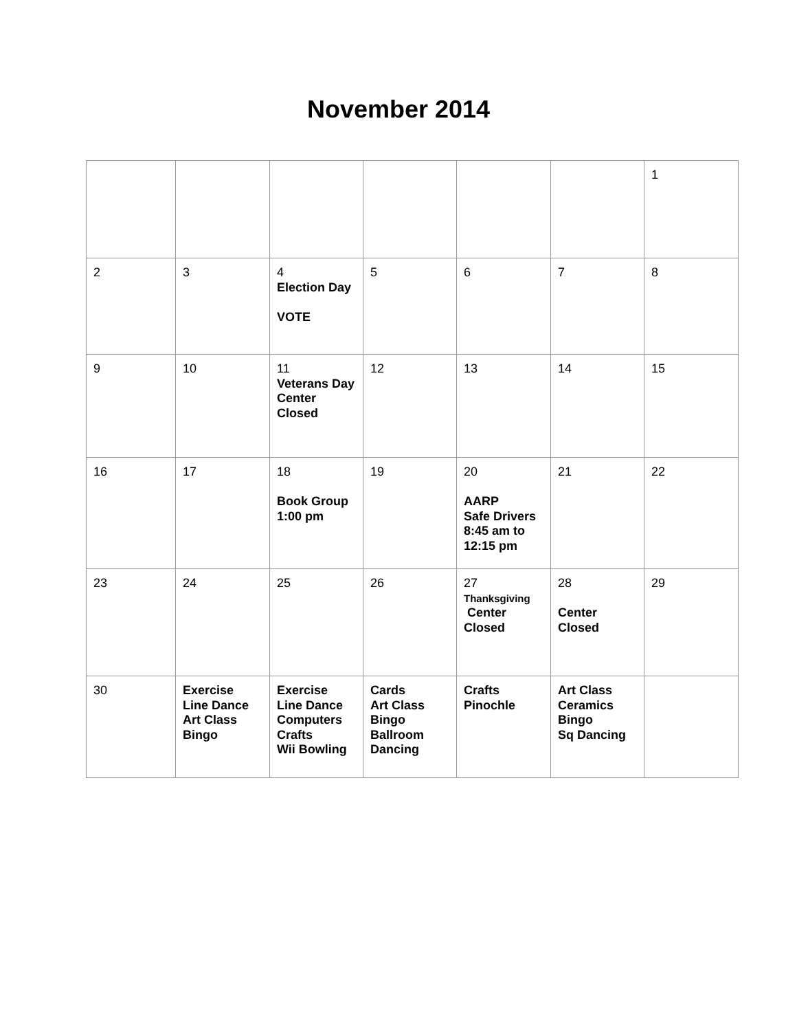November 2014
| | | | | | | 1 |
| 2 | 3 | 4 Election Day VOTE | 5 | 6 | 7 | 8 |
| 9 | 10 | 11 Veterans Day Center Closed | 12 | 13 | 14 | 15 |
| 16 | 17 | 18 Book Group 1:00 pm | 19 | 20 AARP Safe Drivers 8:45 am to 12:15 pm | 21 | 22 |
| 23 | 24 | 25 | 26 | 27 Thanksgiving Center Closed | 28 Center Closed | 29 |
| 30 | Exercise Line Dance Art Class Bingo | Exercise Line Dance Computers Crafts Wii Bowling | Cards Art Class Bingo Ballroom Dancing | Crafts Pinochle | Art Class Ceramics Bingo Sq Dancing | |